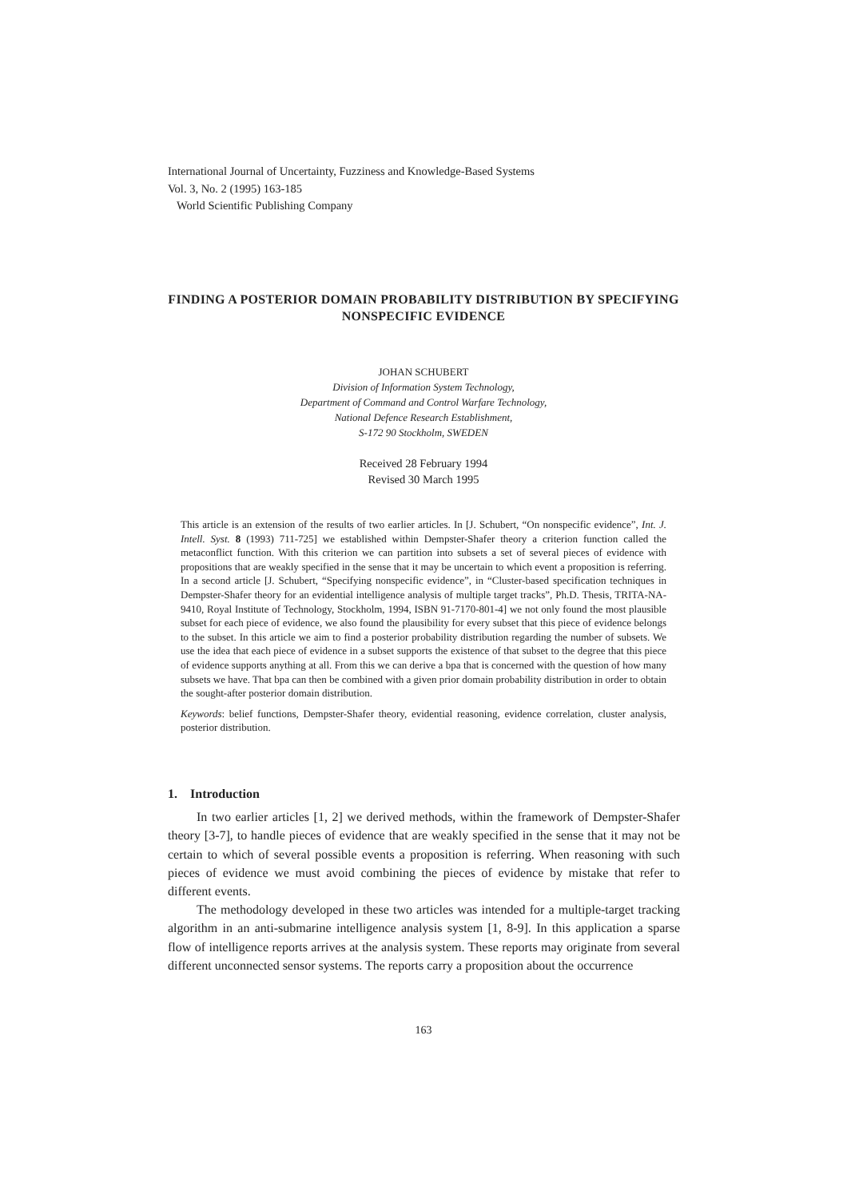International Journal of Uncertainty, Fuzziness and Knowledge-Based Systems
Vol. 3, No. 2 (1995) 163-185
World Scientific Publishing Company
FINDING A POSTERIOR DOMAIN PROBABILITY DISTRIBUTION BY SPECIFYING NONSPECIFIC EVIDENCE
JOHAN SCHUBERT
Division of Information System Technology,
Department of Command and Control Warfare Technology,
National Defence Research Establishment,
S-172 90 Stockholm, SWEDEN
Received 28 February 1994
Revised 30 March 1995
This article is an extension of the results of two earlier articles. In [J. Schubert, “On nonspecific evidence”, Int. J. Intell. Syst. 8 (1993) 711-725] we established within Dempster-Shafer theory a criterion function called the metaconflict function. With this criterion we can partition into subsets a set of several pieces of evidence with propositions that are weakly specified in the sense that it may be uncertain to which event a proposition is referring. In a second article [J. Schubert, “Specifying nonspecific evidence”, in “Cluster-based specification techniques in Dempster-Shafer theory for an evidential intelligence analysis of multiple target tracks”, Ph.D. Thesis, TRITA-NA-9410, Royal Institute of Technology, Stockholm, 1994, ISBN 91-7170-801-4] we not only found the most plausible subset for each piece of evidence, we also found the plausibility for every subset that this piece of evidence belongs to the subset. In this article we aim to find a posterior probability distribution regarding the number of subsets. We use the idea that each piece of evidence in a subset supports the existence of that subset to the degree that this piece of evidence supports anything at all. From this we can derive a bpa that is concerned with the question of how many subsets we have. That bpa can then be combined with a given prior domain probability distribution in order to obtain the sought-after posterior domain distribution.
Keywords: belief functions, Dempster-Shafer theory, evidential reasoning, evidence correlation, cluster analysis, posterior distribution.
1. Introduction
In two earlier articles [1, 2] we derived methods, within the framework of Dempster-Shafer theory [3-7], to handle pieces of evidence that are weakly specified in the sense that it may not be certain to which of several possible events a proposition is referring. When reasoning with such pieces of evidence we must avoid combining the pieces of evidence by mistake that refer to different events.
The methodology developed in these two articles was intended for a multiple-target tracking algorithm in an anti-submarine intelligence analysis system [1, 8-9]. In this application a sparse flow of intelligence reports arrives at the analysis system. These reports may originate from several different unconnected sensor systems. The reports carry a proposition about the occurrence
163